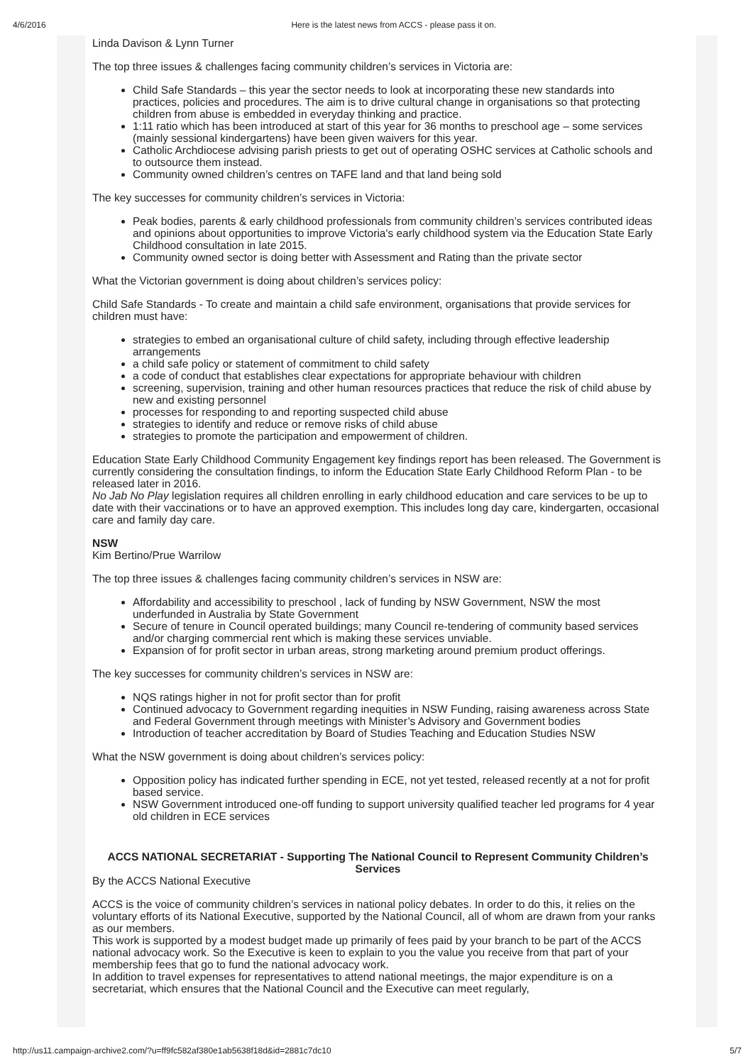4/6/2016 Here is the latest news from ACCS - please pass it on.
Linda Davison & Lynn Turner
The top three issues & challenges facing community children’s services in Victoria are:
Child Safe Standards – this year the sector needs to look at incorporating these new standards into practices, policies and procedures. The aim is to drive cultural change in organisations so that protecting children from abuse is embedded in everyday thinking and practice.
1:11 ratio which has been introduced at start of this year for 36 months to preschool age – some services (mainly sessional kindergartens) have been given waivers for this year.
Catholic Archdiocese advising parish priests to get out of operating OSHC services at Catholic schools and to outsource them instead.
Community owned children’s centres on TAFE land and that land being sold
The key successes for community children’s services in Victoria:
Peak bodies, parents & early childhood professionals from community children’s services contributed ideas and opinions about opportunities to improve Victoria's early childhood system via the Education State Early Childhood consultation in late 2015.
Community owned sector is doing better with Assessment and Rating than the private sector
What the Victorian government is doing about children’s services policy:
Child Safe Standards - To create and maintain a child safe environment, organisations that provide services for children must have:
strategies to embed an organisational culture of child safety, including through effective leadership arrangements
a child safe policy or statement of commitment to child safety
a code of conduct that establishes clear expectations for appropriate behaviour with children
screening, supervision, training and other human resources practices that reduce the risk of child abuse by new and existing personnel
processes for responding to and reporting suspected child abuse
strategies to identify and reduce or remove risks of child abuse
strategies to promote the participation and empowerment of children.
Education State Early Childhood Community Engagement key findings report has been released. The Government is currently considering the consultation findings, to inform the Education State Early Childhood Reform Plan - to be released later in 2016.
No Jab No Play legislation requires all children enrolling in early childhood education and care services to be up to date with their vaccinations or to have an approved exemption. This includes long day care, kindergarten, occasional care and family day care.
NSW
Kim Bertino/Prue Warrilow
The top three issues & challenges facing community children’s services in NSW are:
Affordability and accessibility to preschool , lack of funding by NSW Government, NSW the most underfunded in Australia by State Government
Secure of tenure in Council operated buildings; many Council re-tendering of community based services and/or charging commercial rent which is making these services unviable.
Expansion of for profit sector in urban areas, strong marketing around premium product offerings.
The key successes for community children’s services in NSW are:
NQS ratings higher in not for profit sector than for profit
Continued advocacy to Government regarding inequities in NSW Funding, raising awareness across State and Federal Government through meetings with Minister’s Advisory and Government bodies
Introduction of teacher accreditation by Board of Studies Teaching and Education Studies NSW
What the NSW government is doing about children’s services policy:
Opposition policy has indicated further spending in ECE, not yet tested, released recently at a not for profit based service.
NSW Government introduced one-off funding to support university qualified teacher led programs for 4 year old children in ECE services
ACCS NATIONAL SECRETARIAT - Supporting The National Council to Represent Community Children’s Services
By the ACCS National Executive
ACCS is the voice of community children’s services in national policy debates. In order to do this, it relies on the voluntary efforts of its National Executive, supported by the National Council, all of whom are drawn from your ranks as our members.
This work is supported by a modest budget made up primarily of fees paid by your branch to be part of the ACCS national advocacy work. So the Executive is keen to explain to you the value you receive from that part of your membership fees that go to fund the national advocacy work.
In addition to travel expenses for representatives to attend national meetings, the major expenditure is on a secretariat, which ensures that the National Council and the Executive can meet regularly,
http://us11.campaign-archive2.com/?u=ff9fc582af380e1ab5638f18d&id=2881c7dc10 5/7